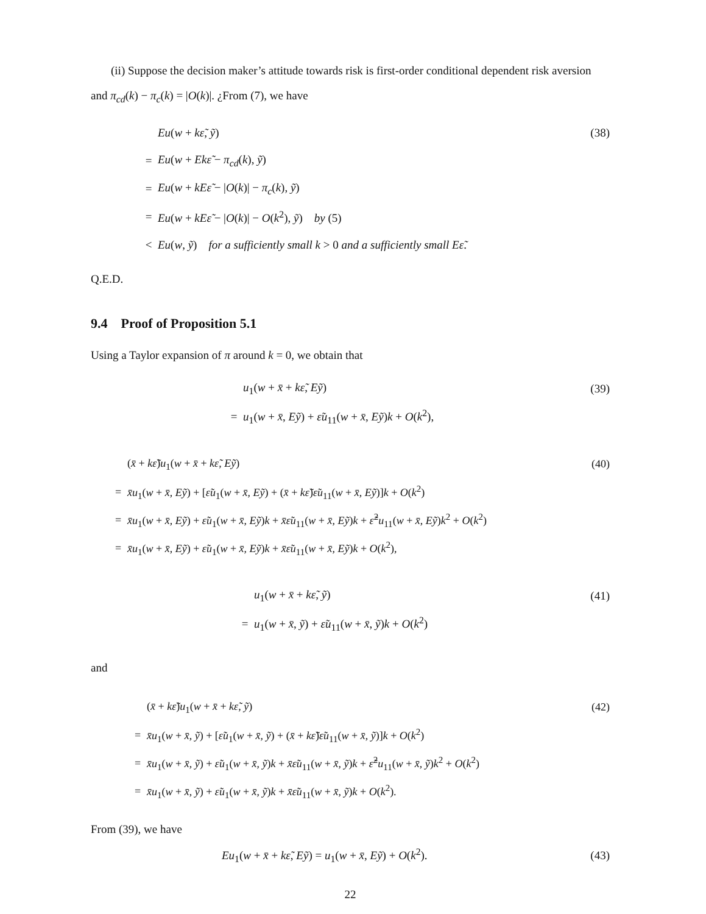(ii) Suppose the decision maker’s attitude towards risk is first-order conditional dependent risk aversion and π<sub>cd</sub>(k) − π<sub>c</sub>(k) = |O(k)|. ¿From (7), we have
Eu(w + kε̃, ỹ) (38)
= Eu(w + Ekε̃ − π<sub>cd</sub>(k), ỹ)
= Eu(w + kEε̃ − |O(k)| − π<sub>c</sub>(k), ỹ)
= Eu(w + kEε̃ − |O(k)| − O(k<sup>2</sup>), ỹ) by (5)
< Eu(w, ỹ) for a sufficiently small k > 0 and a sufficiently small Eε̃.
Q.E.D.
9.4 Proof of Proposition 5.1
Using a Taylor expansion of π around k = 0, we obtain that
u<sub>1</sub>(w + x̄ + kε̃, Eỹ) (39)
= u<sub>1</sub>(w + x̄, Eỹ) + ε̃u<sub>11</sub>(w + x̄, Eỹ)k + O(k<sup>2</sup>),
(x̄ + kε̃)u<sub>1</sub>(w + x̄ + kε̃, Eỹ) (40)
= x̄u<sub>1</sub>(w + x̄, Eỹ) + [ε̃u<sub>1</sub>(w + x̄, Eỹ) + (x̄ + kε̃)ε̃u<sub>11</sub>(w + x̄, Eỹ)]k + O(k<sup>2</sup>)
= x̄u<sub>1</sub>(w + x̄, Eỹ) + ε̃u<sub>1</sub>(w + x̄, Eỹ)k + x̄ε̃u<sub>11</sub>(w + x̄, Eỹ)k + ε̃<sup>2</sup>u<sub>11</sub>(w + x̄, Eỹ)k<sup>2</sup> + O(k<sup>2</sup>)
= x̄u<sub>1</sub>(w + x̄, Eỹ) + ε̃u<sub>1</sub>(w + x̄, Eỹ)k + x̄ε̃u<sub>11</sub>(w + x̄, Eỹ)k + O(k<sup>2</sup>),
u<sub>1</sub>(w + x̄ + kε̃, ỹ) (41)
= u<sub>1</sub>(w + x̄, ỹ) + ε̃u<sub>11</sub>(w + x̄, ỹ)k + O(k<sup>2</sup>)
and
(x̄ + kε̃)u<sub>1</sub>(w + x̄ + kε̃, ỹ) (42)
= x̄u<sub>1</sub>(w + x̄, ỹ) + [ε̃u<sub>1</sub>(w + x̄, ỹ) + (x̄ + kε̃)ε̃u<sub>11</sub>(w + x̄, ỹ)]k + O(k<sup>2</sup>)
= x̄u<sub>1</sub>(w + x̄, ỹ) + ε̃u<sub>1</sub>(w + x̄, ỹ)k + x̄ε̃u<sub>11</sub>(w + x̄, ỹ)k + ε̃<sup>2</sup>u<sub>11</sub>(w + x̄, ỹ)k<sup>2</sup> + O(k<sup>2</sup>)
= x̄u<sub>1</sub>(w + x̄, ỹ) + ε̃u<sub>1</sub>(w + x̄, ỹ)k + x̄ε̃u<sub>11</sub>(w + x̄, ỹ)k + O(k<sup>2</sup>).
From (39), we have
Eu<sub>1</sub>(w + x̄ + kε̃, Eỹ) = u<sub>1</sub>(w + x̄, Eỹ) + O(k<sup>2</sup>). (43)
22